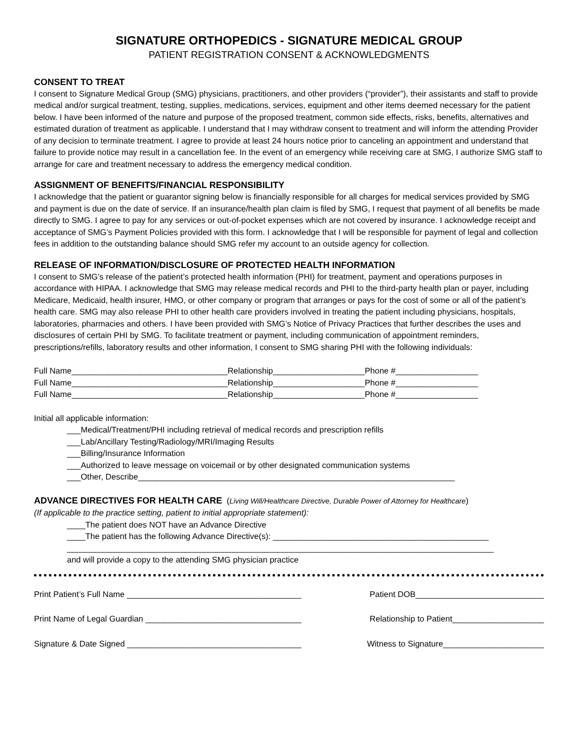SIGNATURE ORTHOPEDICS - SIGNATURE MEDICAL GROUP
PATIENT REGISTRATION CONSENT & ACKNOWLEDGMENTS
CONSENT TO TREAT
I consent to Signature Medical Group (SMG) physicians, practitioners, and other providers (“provider”), their assistants and staff to provide medical and/or surgical treatment, testing, supplies, medications, services, equipment and other items deemed necessary for the patient below. I have been informed of the nature and purpose of the proposed treatment, common side effects, risks, benefits, alternatives and estimated duration of treatment as applicable. I understand that I may withdraw consent to treatment and will inform the attending Provider of any decision to terminate treatment. I agree to provide at least 24 hours notice prior to canceling an appointment and understand that failure to provide notice may result in a cancellation fee. In the event of an emergency while receiving care at SMG, I authorize SMG staff to arrange for care and treatment necessary to address the emergency medical condition.
ASSIGNMENT OF BENEFITS/FINANCIAL RESPONSIBILITY
I acknowledge that the patient or guarantor signing below is financially responsible for all charges for medical services provided by SMG and payment is due on the date of service. If an insurance/health plan claim is filed by SMG, I request that payment of all benefits be made directly to SMG. I agree to pay for any services or out-of-pocket expenses which are not covered by insurance. I acknowledge receipt and acceptance of SMG’s Payment Policies provided with this form. I acknowledge that I will be responsible for payment of legal and collection fees in addition to the outstanding balance should SMG refer my account to an outside agency for collection.
RELEASE OF INFORMATION/DISCLOSURE OF PROTECTED HEALTH INFORMATION
I consent to SMG’s release of the patient’s protected health information (PHI) for treatment, payment and operations purposes in accordance with HIPAA. I acknowledge that SMG may release medical records and PHI to the third-party health plan or payer, including Medicare, Medicaid, health insurer, HMO, or other company or program that arranges or pays for the cost of some or all of the patient’s health care. SMG may also release PHI to other health care providers involved in treating the patient including physicians, hospitals, laboratories, pharmacies and others. I have been provided with SMG’s Notice of Privacy Practices that further describes the uses and disclosures of certain PHI by SMG. To facilitate treatment or payment, including communication of appointment reminders, prescriptions/refills, laboratory results and other information, I consent to SMG sharing PHI with the following individuals:
Full Name__________________________________Relationship____________________Phone #__________________
Full Name__________________________________Relationship____________________Phone #__________________
Full Name__________________________________Relationship____________________Phone #__________________
Initial all applicable information:
___Medical/Treatment/PHI including retrieval of medical records and prescription refills
___Lab/Ancillary Testing/Radiology/MRI/Imaging Results
___Billing/Insurance Information
___Authorized to leave message on voicemail or by other designated communication systems
___Other, Describe_____________________________________________________________________
ADVANCE DIRECTIVES FOR HEALTH CARE (Living Will/Healthcare Directive, Durable Power of Attorney for Healthcare)
(If applicable to the practice setting, patient to initial appropriate statement):
____The patient does NOT have an Advance Directive
____The patient has the following Advance Directive(s): _______________________________________________
_____________________________________________________________________________________________
and will provide a copy to the attending SMG physician practice
Print Patient’s Full Name ______________________________________ Patient DOB____________________________
Print Name of Legal Guardian __________________________________ Relationship to Patient____________________
Signature & Date Signed ______________________________________ Witness to Signature______________________